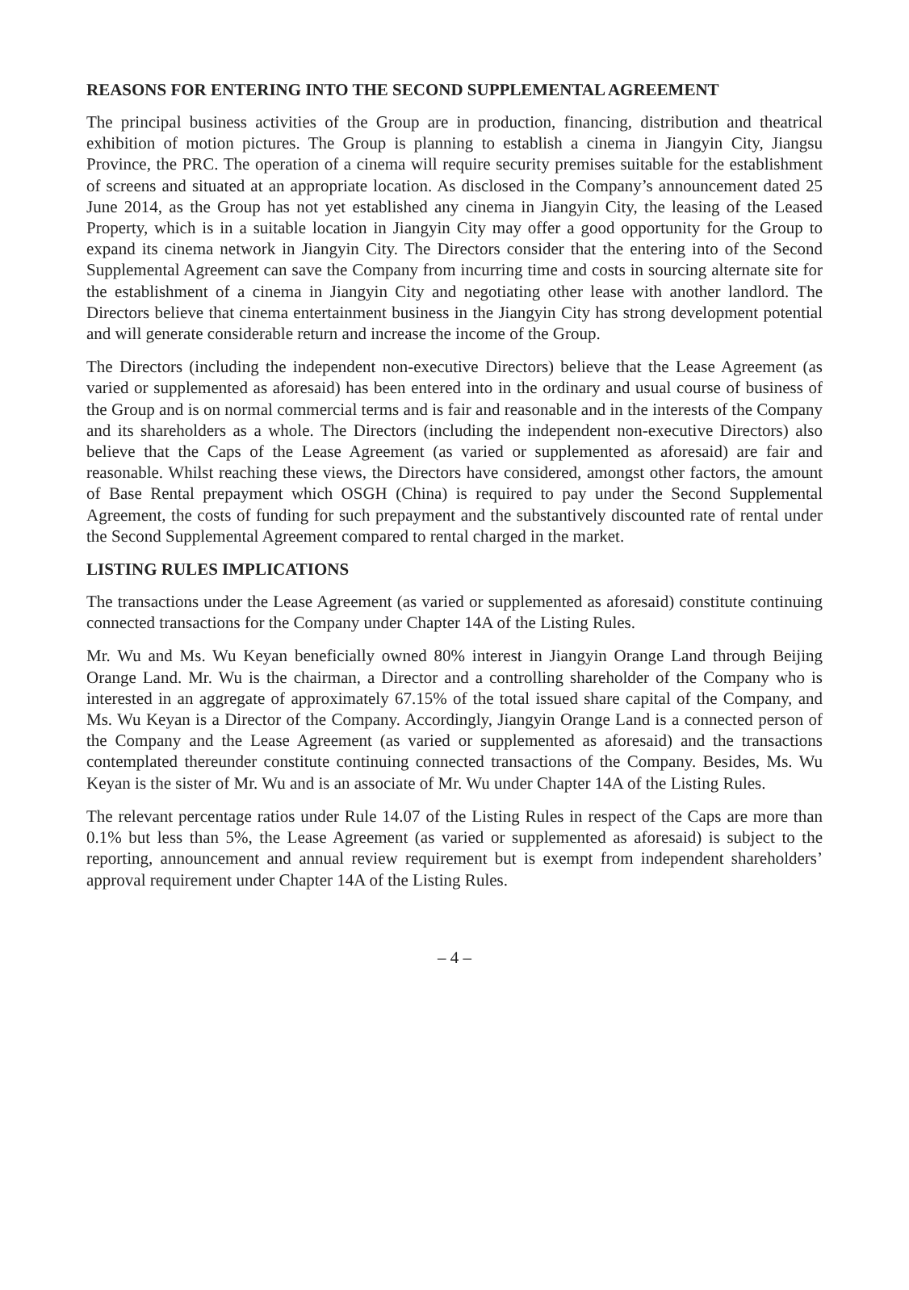REASONS FOR ENTERING INTO THE SECOND SUPPLEMENTAL AGREEMENT
The principal business activities of the Group are in production, financing, distribution and theatrical exhibition of motion pictures. The Group is planning to establish a cinema in Jiangyin City, Jiangsu Province, the PRC. The operation of a cinema will require security premises suitable for the establishment of screens and situated at an appropriate location. As disclosed in the Company’s announcement dated 25 June 2014, as the Group has not yet established any cinema in Jiangyin City, the leasing of the Leased Property, which is in a suitable location in Jiangyin City may offer a good opportunity for the Group to expand its cinema network in Jiangyin City. The Directors consider that the entering into of the Second Supplemental Agreement can save the Company from incurring time and costs in sourcing alternate site for the establishment of a cinema in Jiangyin City and negotiating other lease with another landlord. The Directors believe that cinema entertainment business in the Jiangyin City has strong development potential and will generate considerable return and increase the income of the Group.
The Directors (including the independent non-executive Directors) believe that the Lease Agreement (as varied or supplemented as aforesaid) has been entered into in the ordinary and usual course of business of the Group and is on normal commercial terms and is fair and reasonable and in the interests of the Company and its shareholders as a whole. The Directors (including the independent non-executive Directors) also believe that the Caps of the Lease Agreement (as varied or supplemented as aforesaid) are fair and reasonable. Whilst reaching these views, the Directors have considered, amongst other factors, the amount of Base Rental prepayment which OSGH (China) is required to pay under the Second Supplemental Agreement, the costs of funding for such prepayment and the substantively discounted rate of rental under the Second Supplemental Agreement compared to rental charged in the market.
LISTING RULES IMPLICATIONS
The transactions under the Lease Agreement (as varied or supplemented as aforesaid) constitute continuing connected transactions for the Company under Chapter 14A of the Listing Rules.
Mr. Wu and Ms. Wu Keyan beneficially owned 80% interest in Jiangyin Orange Land through Beijing Orange Land. Mr. Wu is the chairman, a Director and a controlling shareholder of the Company who is interested in an aggregate of approximately 67.15% of the total issued share capital of the Company, and Ms. Wu Keyan is a Director of the Company. Accordingly, Jiangyin Orange Land is a connected person of the Company and the Lease Agreement (as varied or supplemented as aforesaid) and the transactions contemplated thereunder constitute continuing connected transactions of the Company. Besides, Ms. Wu Keyan is the sister of Mr. Wu and is an associate of Mr. Wu under Chapter 14A of the Listing Rules.
The relevant percentage ratios under Rule 14.07 of the Listing Rules in respect of the Caps are more than 0.1% but less than 5%, the Lease Agreement (as varied or supplemented as aforesaid) is subject to the reporting, announcement and annual review requirement but is exempt from independent shareholders’ approval requirement under Chapter 14A of the Listing Rules.
– 4 –